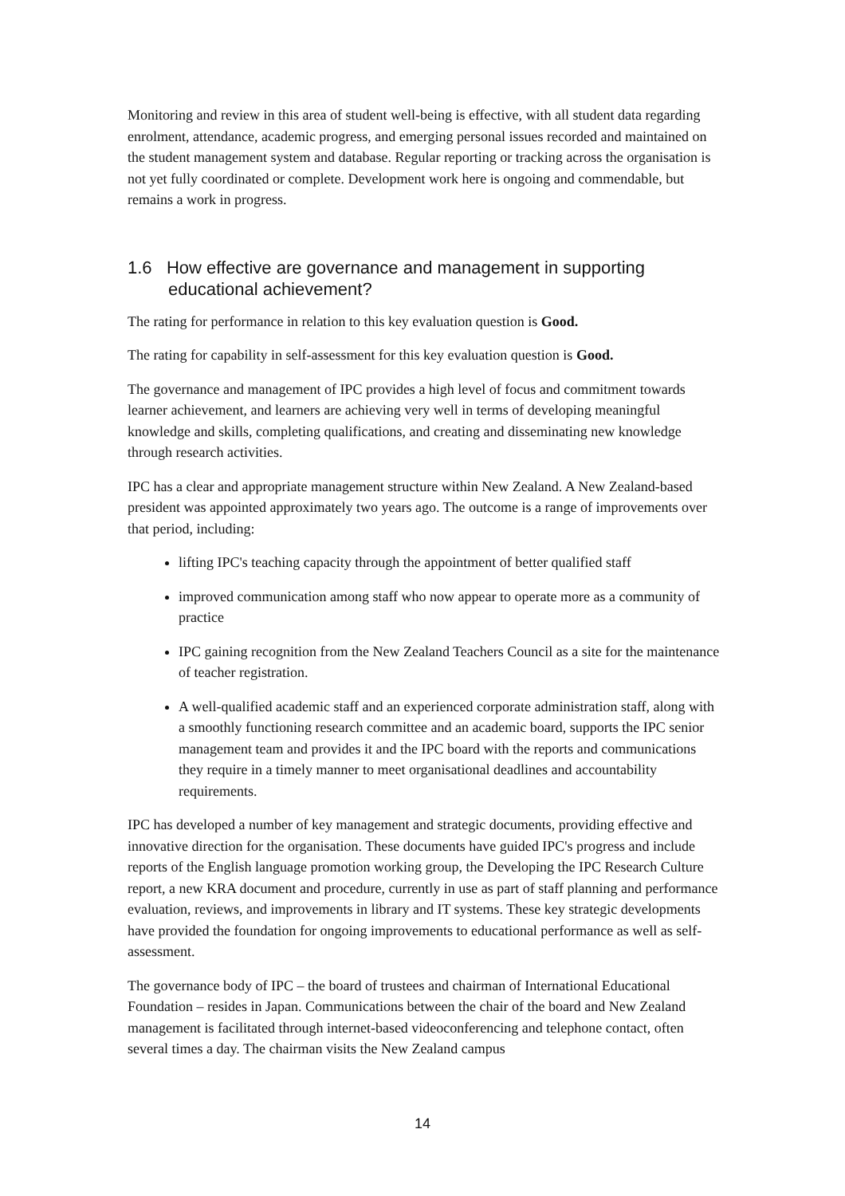Monitoring and review in this area of student well-being is effective, with all student data regarding enrolment, attendance, academic progress, and emerging personal issues recorded and maintained on the student management system and database. Regular reporting or tracking across the organisation is not yet fully coordinated or complete. Development work here is ongoing and commendable, but remains a work in progress.
1.6 How effective are governance and management in supporting educational achievement?
The rating for performance in relation to this key evaluation question is Good.
The rating for capability in self-assessment for this key evaluation question is Good.
The governance and management of IPC provides a high level of focus and commitment towards learner achievement, and learners are achieving very well in terms of developing meaningful knowledge and skills, completing qualifications, and creating and disseminating new knowledge through research activities.
IPC has a clear and appropriate management structure within New Zealand. A New Zealand-based president was appointed approximately two years ago. The outcome is a range of improvements over that period, including:
lifting IPC's teaching capacity through the appointment of better qualified staff
improved communication among staff who now appear to operate more as a community of practice
IPC gaining recognition from the New Zealand Teachers Council as a site for the maintenance of teacher registration.
A well-qualified academic staff and an experienced corporate administration staff, along with a smoothly functioning research committee and an academic board, supports the IPC senior management team and provides it and the IPC board with the reports and communications they require in a timely manner to meet organisational deadlines and accountability requirements.
IPC has developed a number of key management and strategic documents, providing effective and innovative direction for the organisation. These documents have guided IPC's progress and include reports of the English language promotion working group, the Developing the IPC Research Culture report, a new KRA document and procedure, currently in use as part of staff planning and performance evaluation, reviews, and improvements in library and IT systems. These key strategic developments have provided the foundation for ongoing improvements to educational performance as well as self-assessment.
The governance body of IPC – the board of trustees and chairman of International Educational Foundation – resides in Japan. Communications between the chair of the board and New Zealand management is facilitated through internet-based videoconferencing and telephone contact, often several times a day. The chairman visits the New Zealand campus
14